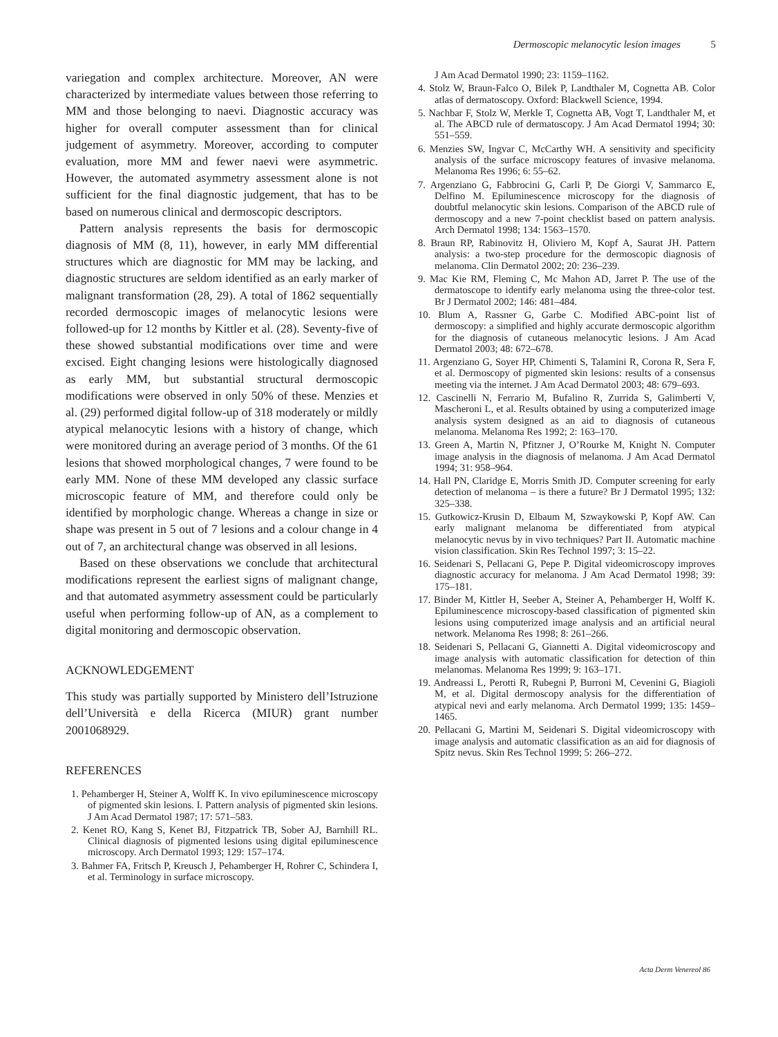Dermoscopic melanocytic lesion images 5
variegation and complex architecture. Moreover, AN were characterized by intermediate values between those referring to MM and those belonging to naevi. Diagnostic accuracy was higher for overall computer assessment than for clinical judgement of asymmetry. Moreover, according to computer evaluation, more MM and fewer naevi were asymmetric. However, the automated asymmetry assessment alone is not sufficient for the final diagnostic judgement, that has to be based on numerous clinical and dermoscopic descriptors.
Pattern analysis represents the basis for dermoscopic diagnosis of MM (8, 11), however, in early MM differential structures which are diagnostic for MM may be lacking, and diagnostic structures are seldom identified as an early marker of malignant transformation (28, 29). A total of 1862 sequentially recorded dermoscopic images of melanocytic lesions were followed-up for 12 months by Kittler et al. (28). Seventy-five of these showed substantial modifications over time and were excised. Eight changing lesions were histologically diagnosed as early MM, but substantial structural dermoscopic modifications were observed in only 50% of these. Menzies et al. (29) performed digital follow-up of 318 moderately or mildly atypical melanocytic lesions with a history of change, which were monitored during an average period of 3 months. Of the 61 lesions that showed morphological changes, 7 were found to be early MM. None of these MM developed any classic surface microscopic feature of MM, and therefore could only be identified by morphologic change. Whereas a change in size or shape was present in 5 out of 7 lesions and a colour change in 4 out of 7, an architectural change was observed in all lesions.
Based on these observations we conclude that architectural modifications represent the earliest signs of malignant change, and that automated asymmetry assessment could be particularly useful when performing follow-up of AN, as a complement to digital monitoring and dermoscopic observation.
ACKNOWLEDGEMENT
This study was partially supported by Ministero dell’Istruzione dell’Università e della Ricerca (MIUR) grant number 2001068929.
REFERENCES
1. Pehamberger H, Steiner A, Wolff K. In vivo epiluminescence microscopy of pigmented skin lesions. I. Pattern analysis of pigmented skin lesions. J Am Acad Dermatol 1987; 17: 571–583.
2. Kenet RO, Kang S, Kenet BJ, Fitzpatrick TB, Sober AJ, Barnhill RL. Clinical diagnosis of pigmented lesions using digital epiluminescence microscopy. Arch Dermatol 1993; 129: 157–174.
3. Bahmer FA, Fritsch P, Kreusch J, Pehamberger H, Rohrer C, Schindera I, et al. Terminology in surface microscopy.
J Am Acad Dermatol 1990; 23: 1159–1162.
4. Stolz W, Braun-Falco O, Bilek P, Landthaler M, Cognetta AB. Color atlas of dermatoscopy. Oxford: Blackwell Science, 1994.
5. Nachbar F, Stolz W, Merkle T, Cognetta AB, Vogt T, Landthaler M, et al. The ABCD rule of dermatoscopy. J Am Acad Dermatol 1994; 30: 551–559.
6. Menzies SW, Ingvar C, McCarthy WH. A sensitivity and specificity analysis of the surface microscopy features of invasive melanoma. Melanoma Res 1996; 6: 55–62.
7. Argenziano G, Fabbrocini G, Carli P, De Giorgi V, Sammarco E, Delfino M. Epiluminescence microscopy for the diagnosis of doubtful melanocytic skin lesions. Comparison of the ABCD rule of dermoscopy and a new 7-point checklist based on pattern analysis. Arch Dermatol 1998; 134: 1563–1570.
8. Braun RP, Rabinovitz H, Oliviero M, Kopf A, Saurat JH. Pattern analysis: a two-step procedure for the dermoscopic diagnosis of melanoma. Clin Dermatol 2002; 20: 236–239.
9. Mac Kie RM, Fleming C, Mc Mahon AD, Jarret P. The use of the dermatoscope to identify early melanoma using the three-color test. Br J Dermatol 2002; 146: 481–484.
10. Blum A, Rassner G, Garbe C. Modified ABC-point list of dermoscopy: a simplified and highly accurate dermoscopic algorithm for the diagnosis of cutaneous melanocytic lesions. J Am Acad Dermatol 2003; 48: 672–678.
11. Argenziano G, Soyer HP, Chimenti S, Talamini R, Corona R, Sera F, et al. Dermoscopy of pigmented skin lesions: results of a consensus meeting via the internet. J Am Acad Dermatol 2003; 48: 679–693.
12. Cascinelli N, Ferrario M, Bufalino R, Zurrida S, Galimberti V, Mascheroni L, et al. Results obtained by using a computerized image analysis system designed as an aid to diagnosis of cutaneous melanoma. Melanoma Res 1992; 2: 163–170.
13. Green A, Martin N, Pfitzner J, O’Rourke M, Knight N. Computer image analysis in the diagnosis of melanoma. J Am Acad Dermatol 1994; 31: 958–964.
14. Hall PN, Claridge E, Morris Smith JD. Computer screening for early detection of melanoma – is there a future? Br J Dermatol 1995; 132: 325–338.
15. Gutkowicz-Krusin D, Elbaum M, Szwaykowski P, Kopf AW. Can early malignant melanoma be differentiated from atypical melanocytic nevus by in vivo techniques? Part II. Automatic machine vision classification. Skin Res Technol 1997; 3: 15–22.
16. Seidenari S, Pellacani G, Pepe P. Digital videomicroscopy improves diagnostic accuracy for melanoma. J Am Acad Dermatol 1998; 39: 175–181.
17. Binder M, Kittler H, Seeber A, Steiner A, Pehamberger H, Wolff K. Epiluminescence microscopy-based classification of pigmented skin lesions using computerized image analysis and an artificial neural network. Melanoma Res 1998; 8: 261–266.
18. Seidenari S, Pellacani G, Giannetti A. Digital videomicroscopy and image analysis with automatic classification for detection of thin melanomas. Melanoma Res 1999; 9: 163–171.
19. Andreassi L, Perotti R, Rubegni P, Burroni M, Cevenini G, Biagioli M, et al. Digital dermoscopy analysis for the differentiation of atypical nevi and early melanoma. Arch Dermatol 1999; 135: 1459–1465.
20. Pellacani G, Martini M, Seidenari S. Digital videomicroscopy with image analysis and automatic classification as an aid for diagnosis of Spitz nevus. Skin Res Technol 1999; 5: 266–272.
Acta Derm Venereol 86